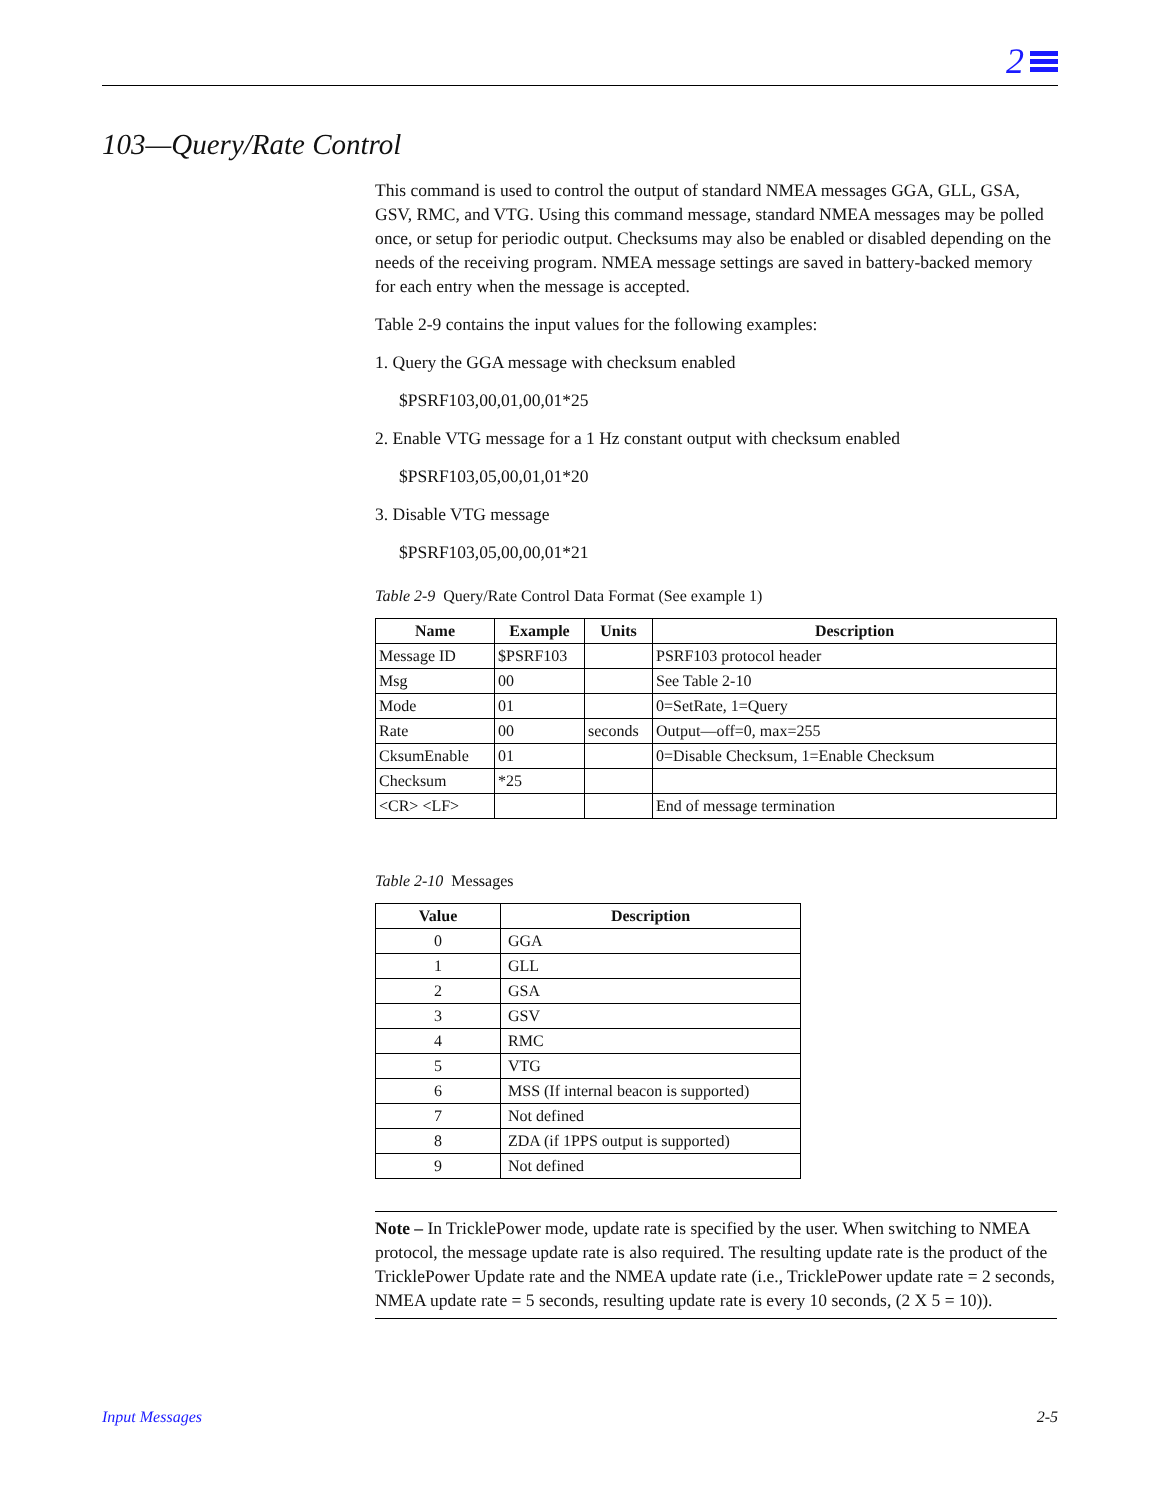2
103—Query/Rate Control
This command is used to control the output of standard NMEA messages GGA, GLL, GSA, GSV, RMC, and VTG. Using this command message, standard NMEA messages may be polled once, or setup for periodic output. Checksums may also be enabled or disabled depending on the needs of the receiving program. NMEA message settings are saved in battery-backed memory for each entry when the message is accepted.
Table 2-9 contains the input values for the following examples:
1. Query the GGA message with checksum enabled
$PSRF103,00,01,00,01*25
2. Enable VTG message for a 1 Hz constant output with checksum enabled
$PSRF103,05,00,01,01*20
3. Disable VTG message
$PSRF103,05,00,00,01*21
Table 2-9 Query/Rate Control Data Format (See example 1)
| Name | Example | Units | Description |
| --- | --- | --- | --- |
| Message ID | $PSRF103 | | PSRF103 protocol header |
| Msg | 00 | | See Table 2-10 |
| Mode | 01 | | 0=SetRate, 1=Query |
| Rate | 00 | seconds | Output—off=0, max=255 |
| CksumEnable | 01 | | 0=Disable Checksum, 1=Enable Checksum |
| Checksum | *25 | | |
| <CR> <LF> | | | End of message termination |
Table 2-10 Messages
| Value | Description |
| --- | --- |
| 0 | GGA |
| 1 | GLL |
| 2 | GSA |
| 3 | GSV |
| 4 | RMC |
| 5 | VTG |
| 6 | MSS (If internal beacon is supported) |
| 7 | Not defined |
| 8 | ZDA (if 1PPS output is supported) |
| 9 | Not defined |
Note – In TricklePower mode, update rate is specified by the user. When switching to NMEA protocol, the message update rate is also required. The resulting update rate is the product of the TricklePower Update rate and the NMEA update rate (i.e., TricklePower update rate = 2 seconds, NMEA update rate = 5 seconds, resulting update rate is every 10 seconds, (2 X 5 = 10)).
Input Messages 2-5